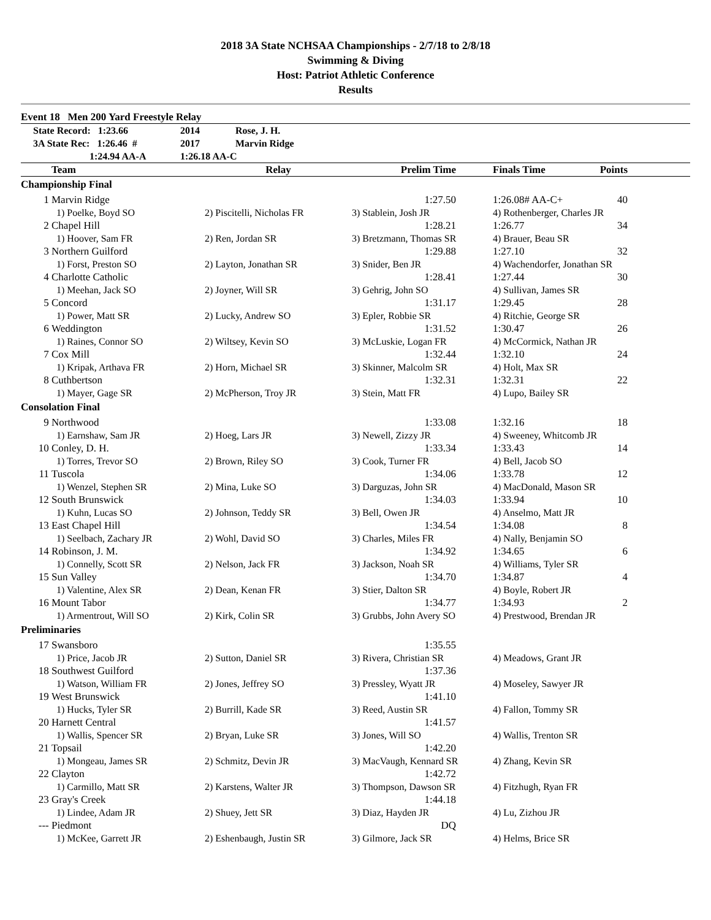2018 3A State NCHSAA Championships - 2/7/18 to 2/8/18
Swimming & Diving
Host: Patriot Athletic Conference
Results
Event 18 Men 200 Yard Freestyle Relay
| | State Record: 1:23.66 | 2014 | Rose, J. H. |
| | 3A State Rec: 1:26.46 # | 2017 | Marvin Ridge |
| | 1:24.94 AA-A | 1:26.18 AA-C | |
| | Team | Relay | Prelim Time | | Finals Time | Points | |
| --- | --- | --- | --- | --- | --- | --- | --- |
| Championship Final | | | | | | | |
| 1 | Marvin Ridge | | 1:27.50 | | 1:26.08# AA-C+ | 40 | |
| | 1) Poelke, Boyd SO | 2) Piscitelli, Nicholas FR | 3) Stablein, Josh JR | | 4) Rothenberger, Charles JR | | |
| 2 | Chapel Hill | | 1:28.21 | | 1:26.77 | 34 | |
| | 1) Hoover, Sam FR | 2) Ren, Jordan SR | 3) Bretzmann, Thomas SR | | 4) Brauer, Beau SR | | |
| 3 | Northern Guilford | | 1:29.88 | | 1:27.10 | 32 | |
| | 1) Forst, Preston SO | 2) Layton, Jonathan SR | 3) Snider, Ben JR | | 4) Wachendorfer, Jonathan SR | | |
| 4 | Charlotte Catholic | | 1:28.41 | | 1:27.44 | 30 | |
| | 1) Meehan, Jack SO | 2) Joyner, Will SR | 3) Gehrig, John SO | | 4) Sullivan, James SR | | |
| 5 | Concord | | 1:31.17 | | 1:29.45 | 28 | |
| | 1) Power, Matt SR | 2) Lucky, Andrew SO | 3) Epler, Robbie SR | | 4) Ritchie, George SR | | |
| 6 | Weddington | | 1:31.52 | | 1:30.47 | 26 | |
| | 1) Raines, Connor SO | 2) Wiltsey, Kevin SO | 3) McLuskie, Logan FR | | 4) McCormick, Nathan JR | | |
| 7 | Cox Mill | | 1:32.44 | | 1:32.10 | 24 | |
| | 1) Kripak, Arthava FR | 2) Horn, Michael SR | 3) Skinner, Malcolm SR | | 4) Holt, Max SR | | |
| 8 | Cuthbertson | | 1:32.31 | | 1:32.31 | 22 | |
| | 1) Mayer, Gage SR | 2) McPherson, Troy JR | 3) Stein, Matt FR | | 4) Lupo, Bailey SR | | |
| Consolation Final | | | | | | | |
| 9 | Northwood | | 1:33.08 | | 1:32.16 | 18 | |
| | 1) Earnshaw, Sam JR | 2) Hoeg, Lars JR | 3) Newell, Zizzy JR | | 4) Sweeney, Whitcomb JR | | |
| 10 | Conley, D. H. | | 1:33.34 | | 1:33.43 | 14 | |
| | 1) Torres, Trevor SO | 2) Brown, Riley SO | 3) Cook, Turner FR | | 4) Bell, Jacob SO | | |
| 11 | Tuscola | | 1:34.06 | | 1:33.78 | 12 | |
| | 1) Wenzel, Stephen SR | 2) Mina, Luke SO | 3) Darguzas, John SR | | 4) MacDonald, Mason SR | | |
| 12 | South Brunswick | | 1:34.03 | | 1:33.94 | 10 | |
| | 1) Kuhn, Lucas SO | 2) Johnson, Teddy SR | 3) Bell, Owen JR | | 4) Anselmo, Matt JR | | |
| 13 | East Chapel Hill | | 1:34.54 | | 1:34.08 | 8 | |
| | 1) Seelbach, Zachary JR | 2) Wohl, David SO | 3) Charles, Miles FR | | 4) Nally, Benjamin SO | | |
| 14 | Robinson, J. M. | | 1:34.92 | | 1:34.65 | 6 | |
| | 1) Connelly, Scott SR | 2) Nelson, Jack FR | 3) Jackson, Noah SR | | 4) Williams, Tyler SR | | |
| 15 | Sun Valley | | 1:34.70 | | 1:34.87 | 4 | |
| | 1) Valentine, Alex SR | 2) Dean, Kenan FR | 3) Stier, Dalton SR | | 4) Boyle, Robert JR | | |
| 16 | Mount Tabor | | 1:34.77 | | 1:34.93 | 2 | |
| | 1) Armentrout, Will SO | 2) Kirk, Colin SR | 3) Grubbs, John Avery SO | | 4) Prestwood, Brendan JR | | |
| Preliminaries | | | | | | | |
| 17 | Swansboro | | 1:35.55 | | | | |
| | 1) Price, Jacob JR | 2) Sutton, Daniel SR | 3) Rivera, Christian SR | | 4) Meadows, Grant JR | | |
| 18 | Southwest Guilford | | 1:37.36 | | | | |
| | 1) Watson, William FR | 2) Jones, Jeffrey SO | 3) Pressley, Wyatt JR | | 4) Moseley, Sawyer JR | | |
| 19 | West Brunswick | | 1:41.10 | | | | |
| | 1) Hucks, Tyler SR | 2) Burrill, Kade SR | 3) Reed, Austin SR | | 4) Fallon, Tommy SR | | |
| 20 | Harnett Central | | 1:41.57 | | | | |
| | 1) Wallis, Spencer SR | 2) Bryan, Luke SR | 3) Jones, Will SO | | 4) Wallis, Trenton SR | | |
| 21 | Topsail | | 1:42.20 | | | | |
| | 1) Mongeau, James SR | 2) Schmitz, Devin JR | 3) MacVaugh, Kennard SR | | 4) Zhang, Kevin SR | | |
| 22 | Clayton | | 1:42.72 | | | | |
| | 1) Carmillo, Matt SR | 2) Karstens, Walter JR | 3) Thompson, Dawson SR | | 4) Fitzhugh, Ryan FR | | |
| 23 | Gray's Creek | | 1:44.18 | | | | |
| | 1) Lindee, Adam JR | 2) Shuey, Jett SR | 3) Diaz, Hayden JR | | 4) Lu, Zizhou JR | | |
| --- | Piedmont | | DQ | | | | |
| | 1) McKee, Garrett JR | 2) Eshenbaugh, Justin SR | 3) Gilmore, Jack SR | | 4) Helms, Brice SR | | |